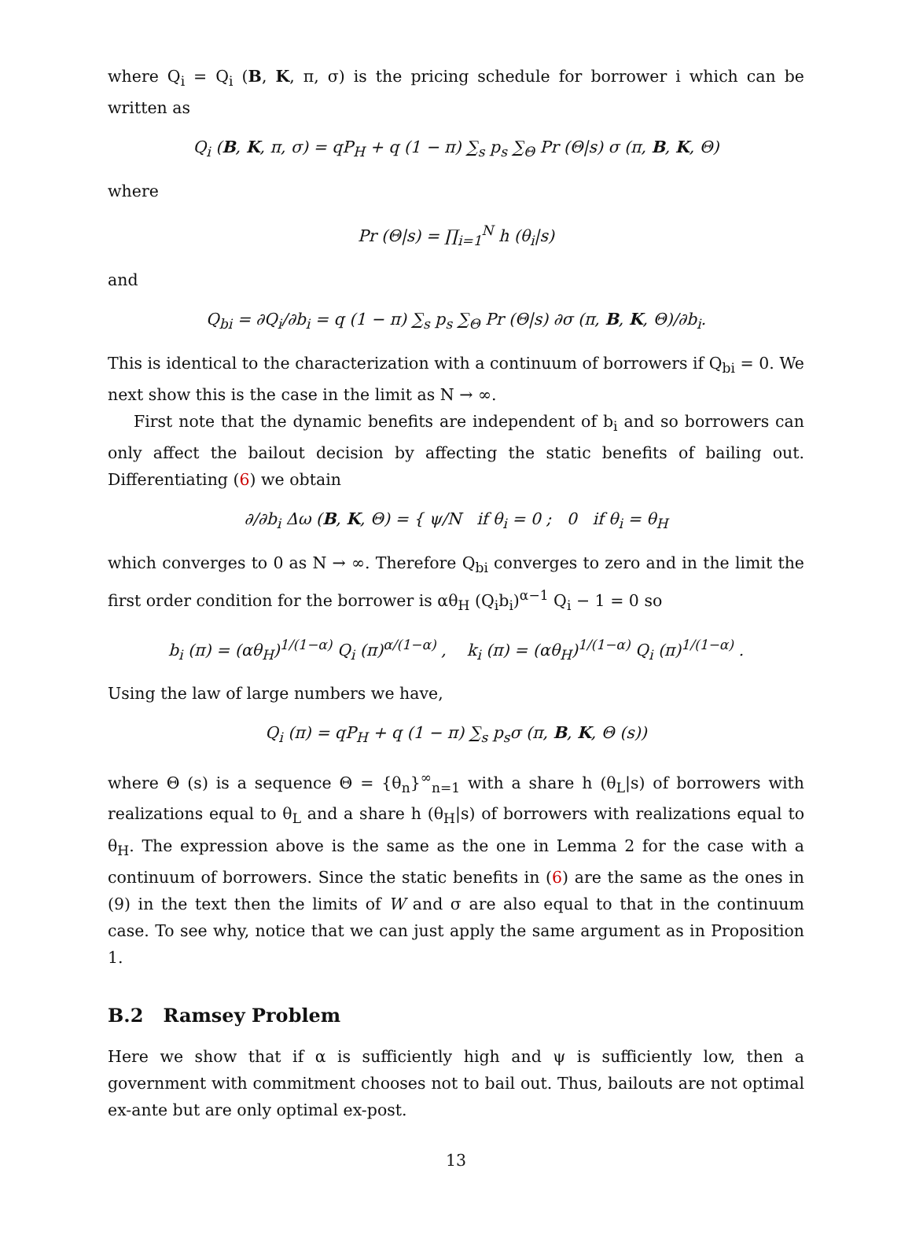where Q<sub>i</sub> = Q<sub>i</sub> (B, K, π, σ) is the pricing schedule for borrower i which can be written as
Q<sub>i</sub> (B, K, π, σ) = qP<sub>H</sub> + q (1 − π) ∑<sub>s</sub> p<sub>s</sub> ∑<sub>Θ</sub> Pr (Θ|s) σ (π, B, K, Θ)
where
Pr (Θ|s) = ∏<sub>i=1</sub><sup>N</sup> h (θ<sub>i</sub>|s)
and
Q<sub>bi</sub> = ∂Q<sub>i</sub>/∂b<sub>i</sub> = q (1 − π) ∑<sub>s</sub> p<sub>s</sub> ∑<sub>Θ</sub> Pr (Θ|s) ∂σ (π, B, K, Θ)/∂b<sub>i</sub>.
This is identical to the characterization with a continuum of borrowers if Q<sub>bi</sub> = 0. We next show this is the case in the limit as N → ∞.
First note that the dynamic benefits are independent of b<sub>i</sub> and so borrowers can only affect the bailout decision by affecting the static benefits of bailing out. Differentiating (6) we obtain
∂/∂b<sub>i</sub> Δω (B, K, Θ) = { ψ/N if θ<sub>i</sub> = 0 ; 0 if θ<sub>i</sub> = θ<sub>H</sub>
which converges to 0 as N → ∞. Therefore Q<sub>bi</sub> converges to zero and in the limit the first order condition for the borrower is αθ<sub>H</sub> (Q<sub>i</sub>b<sub>i</sub>)<sup>α−1</sup> Q<sub>i</sub> − 1 = 0 so
b<sub>i</sub> (π) = (αθ<sub>H</sub>)<sup>1/(1−α)</sup> Q<sub>i</sub> (π)<sup>α/(1−α)</sup> , k<sub>i</sub> (π) = (αθ<sub>H</sub>)<sup>1/(1−α)</sup> Q<sub>i</sub> (π)<sup>1/(1−α)</sup> .
Using the law of large numbers we have,
Q<sub>i</sub> (π) = qP<sub>H</sub> + q (1 − π) ∑<sub>s</sub> p<sub>s</sub>σ (π, B, K, Θ (s))
where Θ (s) is a sequence Θ = {θ<sub>n</sub>}<sup>∞</sup><sub>n=1</sub> with a share h (θ<sub>L</sub>|s) of borrowers with realizations equal to θ<sub>L</sub> and a share h (θ<sub>H</sub>|s) of borrowers with realizations equal to θ<sub>H</sub>. The expression above is the same as the one in Lemma 2 for the case with a continuum of borrowers. Since the static benefits in (6) are the same as the ones in (9) in the text then the limits of W and σ are also equal to that in the continuum case. To see why, notice that we can just apply the same argument as in Proposition 1.
B.2 Ramsey Problem
Here we show that if α is sufficiently high and ψ is sufficiently low, then a government with commitment chooses not to bail out. Thus, bailouts are not optimal ex-ante but are only optimal ex-post.
13